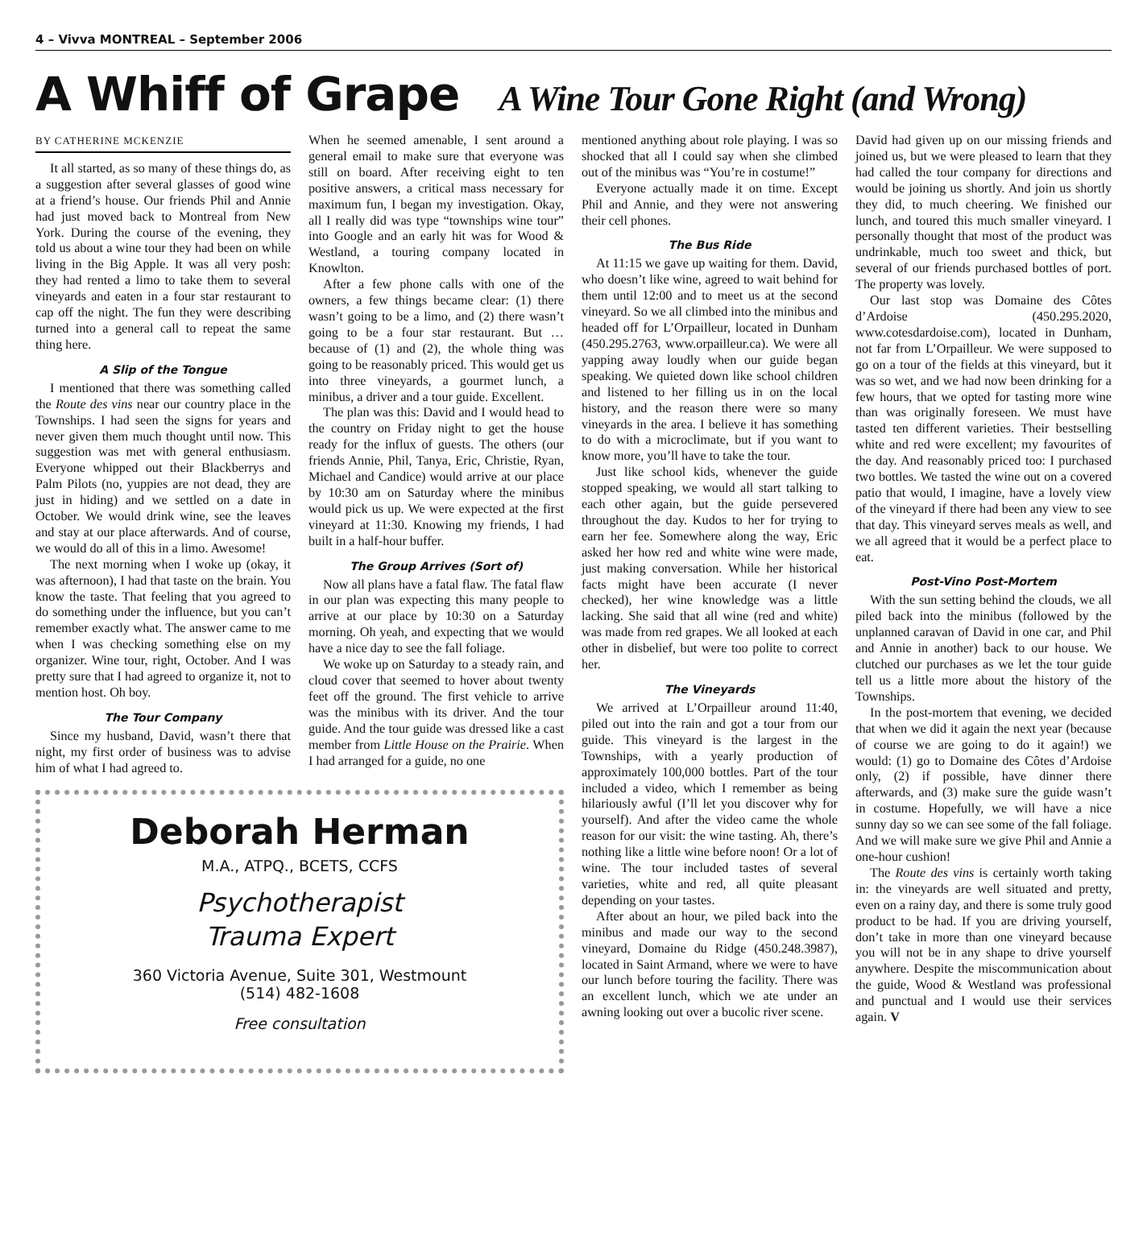4 – Vivva MONTREAL – September 2006
A Whiff of Grape A Wine Tour Gone Right (and Wrong)
BY CATHERINE MCKENZIE
It all started, as so many of these things do, as a suggestion after several glasses of good wine at a friend’s house. Our friends Phil and Annie had just moved back to Montreal from New York. During the course of the evening, they told us about a wine tour they had been on while living in the Big Apple. It was all very posh: they had rented a limo to take them to several vineyards and eaten in a four star restaurant to cap off the night. The fun they were describing turned into a general call to repeat the same thing here.
A Slip of the Tongue
I mentioned that there was something called the Route des vins near our country place in the Townships. I had seen the signs for years and never given them much thought until now. This suggestion was met with general enthusiasm. Everyone whipped out their Blackberrys and Palm Pilots (no, yuppies are not dead, they are just in hiding) and we settled on a date in October. We would drink wine, see the leaves and stay at our place afterwards. And of course, we would do all of this in a limo. Awesome!
The next morning when I woke up (okay, it was afternoon), I had that taste on the brain. You know the taste. That feeling that you agreed to do something under the influence, but you can’t remember exactly what. The answer came to me when I was checking something else on my organizer. Wine tour, right, October. And I was pretty sure that I had agreed to organize it, not to mention host. Oh boy.
The Tour Company
Since my husband, David, wasn’t there that night, my first order of business was to advise him of what I had agreed to.
When he seemed amenable, I sent around a general email to make sure that everyone was still on board. After receiving eight to ten positive answers, a critical mass necessary for maximum fun, I began my investigation. Okay, all I really did was type “townships wine tour” into Google and an early hit was for Wood & Westland, a touring company located in Knowlton.
After a few phone calls with one of the owners, a few things became clear: (1) there wasn’t going to be a limo, and (2) there wasn’t going to be a four star restaurant. But … because of (1) and (2), the whole thing was going to be reasonably priced. This would get us into three vineyards, a gourmet lunch, a minibus, a driver and a tour guide. Excellent.
The plan was this: David and I would head to the country on Friday night to get the house ready for the influx of guests. The others (our friends Annie, Phil, Tanya, Eric, Christie, Ryan, Michael and Candice) would arrive at our place by 10:30 am on Saturday where the minibus would pick us up. We were expected at the first vineyard at 11:30. Knowing my friends, I had built in a half-hour buffer.
The Group Arrives (Sort of)
Now all plans have a fatal flaw. The fatal flaw in our plan was expecting this many people to arrive at our place by 10:30 on a Saturday morning. Oh yeah, and expecting that we would have a nice day to see the fall foliage.
We woke up on Saturday to a steady rain, and cloud cover that seemed to hover about twenty feet off the ground. The first vehicle to arrive was the minibus with its driver. And the tour guide. And the tour guide was dressed like a cast member from Little House on the Prairie. When I had arranged for a guide, no one
Deborah Herman
M.A., ATPQ., BCETS, CCFS
Psychotherapist
Trauma Expert
360 Victoria Avenue, Suite 301, Westmount
(514) 482-1608
Free consultation
mentioned anything about role playing. I was so shocked that all I could say when she climbed out of the minibus was “You’re in costume!”
Everyone actually made it on time. Except Phil and Annie, and they were not answering their cell phones.
The Bus Ride
At 11:15 we gave up waiting for them. David, who doesn’t like wine, agreed to wait behind for them until 12:00 and to meet us at the second vineyard. So we all climbed into the minibus and headed off for L’Orpailleur, located in Dunham (450.295.2763, www.orpailleur.ca). We were all yapping away loudly when our guide began speaking. We quieted down like school children and listened to her filling us in on the local history, and the reason there were so many vineyards in the area. I believe it has something to do with a microclimate, but if you want to know more, you’ll have to take the tour.
Just like school kids, whenever the guide stopped speaking, we would all start talking to each other again, but the guide persevered throughout the day. Kudos to her for trying to earn her fee. Somewhere along the way, Eric asked her how red and white wine were made, just making conversation. While her historical facts might have been accurate (I never checked), her wine knowledge was a little lacking. She said that all wine (red and white) was made from red grapes. We all looked at each other in disbelief, but were too polite to correct her.
The Vineyards
We arrived at L’Orpailleur around 11:40, piled out into the rain and got a tour from our guide. This vineyard is the largest in the Townships, with a yearly production of approximately 100,000 bottles. Part of the tour included a video, which I remember as being hilariously awful (I’ll let you discover why for yourself). And after the video came the whole reason for our visit: the wine tasting. Ah, there’s nothing like a little wine before noon! Or a lot of wine. The tour included tastes of several varieties, white and red, all quite pleasant depending on your tastes.
After about an hour, we piled back into the minibus and made our way to the second vineyard, Domaine du Ridge (450.248.3987), located in Saint Armand, where we were to have our lunch before touring the facility. There was an excellent lunch, which we ate under an awning looking out over a bucolic river scene.
David had given up on our missing friends and joined us, but we were pleased to learn that they had called the tour company for directions and would be joining us shortly. And join us shortly they did, to much cheering. We finished our lunch, and toured this much smaller vineyard. I personally thought that most of the product was undrinkable, much too sweet and thick, but several of our friends purchased bottles of port. The property was lovely.
Our last stop was Domaine des Côtes d’Ardoise (450.295.2020, www.cotesdardoise.com), located in Dunham, not far from L’Orpailleur. We were supposed to go on a tour of the fields at this vineyard, but it was so wet, and we had now been drinking for a few hours, that we opted for tasting more wine than was originally foreseen. We must have tasted ten different varieties. Their bestselling white and red were excellent; my favourites of the day. And reasonably priced too: I purchased two bottles. We tasted the wine out on a covered patio that would, I imagine, have a lovely view of the vineyard if there had been any view to see that day. This vineyard serves meals as well, and we all agreed that it would be a perfect place to eat.
Post-Vino Post-Mortem
With the sun setting behind the clouds, we all piled back into the minibus (followed by the unplanned caravan of David in one car, and Phil and Annie in another) back to our house. We clutched our purchases as we let the tour guide tell us a little more about the history of the Townships.
In the post-mortem that evening, we decided that when we did it again the next year (because of course we are going to do it again!) we would: (1) go to Domaine des Côtes d’Ardoise only, (2) if possible, have dinner there afterwards, and (3) make sure the guide wasn’t in costume. Hopefully, we will have a nice sunny day so we can see some of the fall foliage. And we will make sure we give Phil and Annie a one-hour cushion!
The Route des vins is certainly worth taking in: the vineyards are well situated and pretty, even on a rainy day, and there is some truly good product to be had. If you are driving yourself, don’t take in more than one vineyard because you will not be in any shape to drive yourself anywhere. Despite the miscommunication about the guide, Wood & Westland was professional and punctual and I would use their services again. V